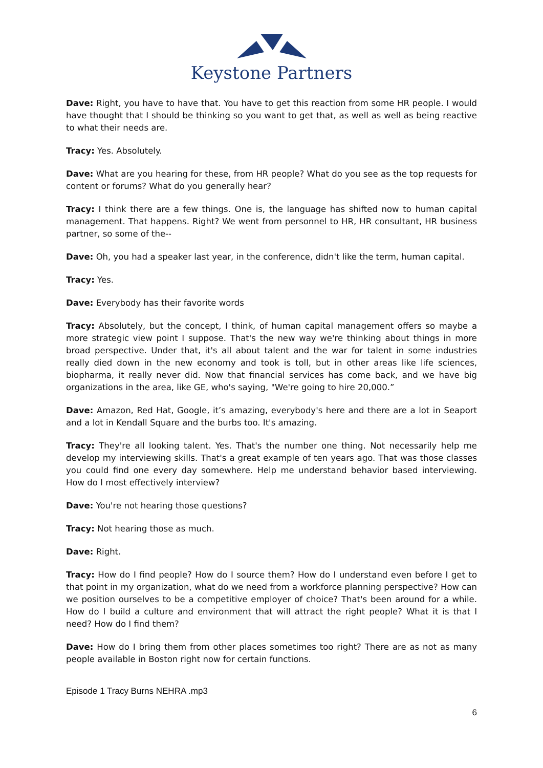Keystone Partners
Dave: Right, you have to have that. You have to get this reaction from some HR people. I would have thought that I should be thinking so you want to get that, as well as well as being reactive to what their needs are.
Tracy: Yes. Absolutely.
Dave: What are you hearing for these, from HR people? What do you see as the top requests for content or forums? What do you generally hear?
Tracy: I think there are a few things. One is, the language has shifted now to human capital management. That happens. Right? We went from personnel to HR, HR consultant, HR business partner, so some of the--
Dave: Oh, you had a speaker last year, in the conference, didn't like the term, human capital.
Tracy: Yes.
Dave: Everybody has their favorite words
Tracy: Absolutely, but the concept, I think, of human capital management offers so maybe a more strategic view point I suppose. That's the new way we're thinking about things in more broad perspective. Under that, it's all about talent and the war for talent in some industries really died down in the new economy and took is toll, but in other areas like life sciences, biopharma, it really never did. Now that financial services has come back, and we have big organizations in the area, like GE, who's saying, "We're going to hire 20,000.”
Dave: Amazon, Red Hat, Google, it’s amazing, everybody's here and there are a lot in Seaport and a lot in Kendall Square and the burbs too. It's amazing.
Tracy: They're all looking talent. Yes. That's the number one thing. Not necessarily help me develop my interviewing skills. That's a great example of ten years ago. That was those classes you could find one every day somewhere. Help me understand behavior based interviewing. How do I most effectively interview?
Dave: You're not hearing those questions?
Tracy: Not hearing those as much.
Dave: Right.
Tracy: How do I find people? How do I source them? How do I understand even before I get to that point in my organization, what do we need from a workforce planning perspective? How can we position ourselves to be a competitive employer of choice? That's been around for a while. How do I build a culture and environment that will attract the right people? What it is that I need? How do I find them?
Dave: How do I bring them from other places sometimes too right? There are as not as many people available in Boston right now for certain functions.
Episode 1 Tracy Burns NEHRA .mp3
6